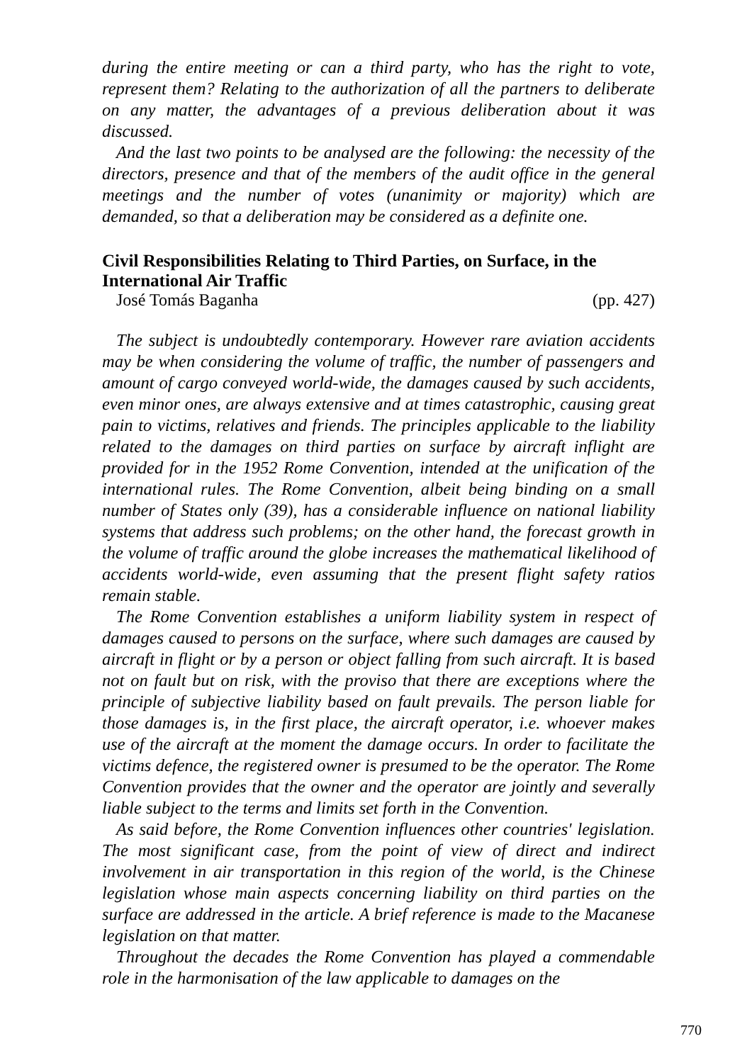during the entire meeting or can a third party, who has the right to vote, represent them? Relating to the authorization of all the partners to deliberate on any matter, the advantages of a previous deliberation about it was discussed.
And the last two points to be analysed are the following: the necessity of the directors, presence and that of the members of the audit office in the general meetings and the number of votes (unanimity or majority) which are demanded, so that a deliberation may be considered as a definite one.
Civil Responsibilities Relating to Third Parties, on Surface, in the International Air Traffic
José Tomás Baganha (pp. 427)
The subject is undoubtedly contemporary. However rare aviation accidents may be when considering the volume of traffic, the number of passengers and amount of cargo conveyed world-wide, the damages caused by such accidents, even minor ones, are always extensive and at times catastrophic, causing great pain to victims, relatives and friends. The principles applicable to the liability related to the damages on third parties on surface by aircraft inflight are provided for in the 1952 Rome Convention, intended at the unification of the international rules. The Rome Convention, albeit being binding on a small number of States only (39), has a considerable influence on national liability systems that address such problems; on the other hand, the forecast growth in the volume of traffic around the globe increases the mathematical likelihood of accidents world-wide, even assuming that the present flight safety ratios remain stable.
The Rome Convention establishes a uniform liability system in respect of damages caused to persons on the surface, where such damages are caused by aircraft in flight or by a person or object falling from such aircraft. It is based not on fault but on risk, with the proviso that there are exceptions where the principle of subjective liability based on fault prevails. The person liable for those damages is, in the first place, the aircraft operator, i.e. whoever makes use of the aircraft at the moment the damage occurs. In order to facilitate the victims defence, the registered owner is presumed to be the operator. The Rome Convention provides that the owner and the operator are jointly and severally liable subject to the terms and limits set forth in the Convention.
As said before, the Rome Convention influences other countries' legislation. The most significant case, from the point of view of direct and indirect involvement in air transportation in this region of the world, is the Chinese legislation whose main aspects concerning liability on third parties on the surface are addressed in the article. A brief reference is made to the Macanese legislation on that matter.
Throughout the decades the Rome Convention has played a commendable role in the harmonisation of the law applicable to damages on the
770